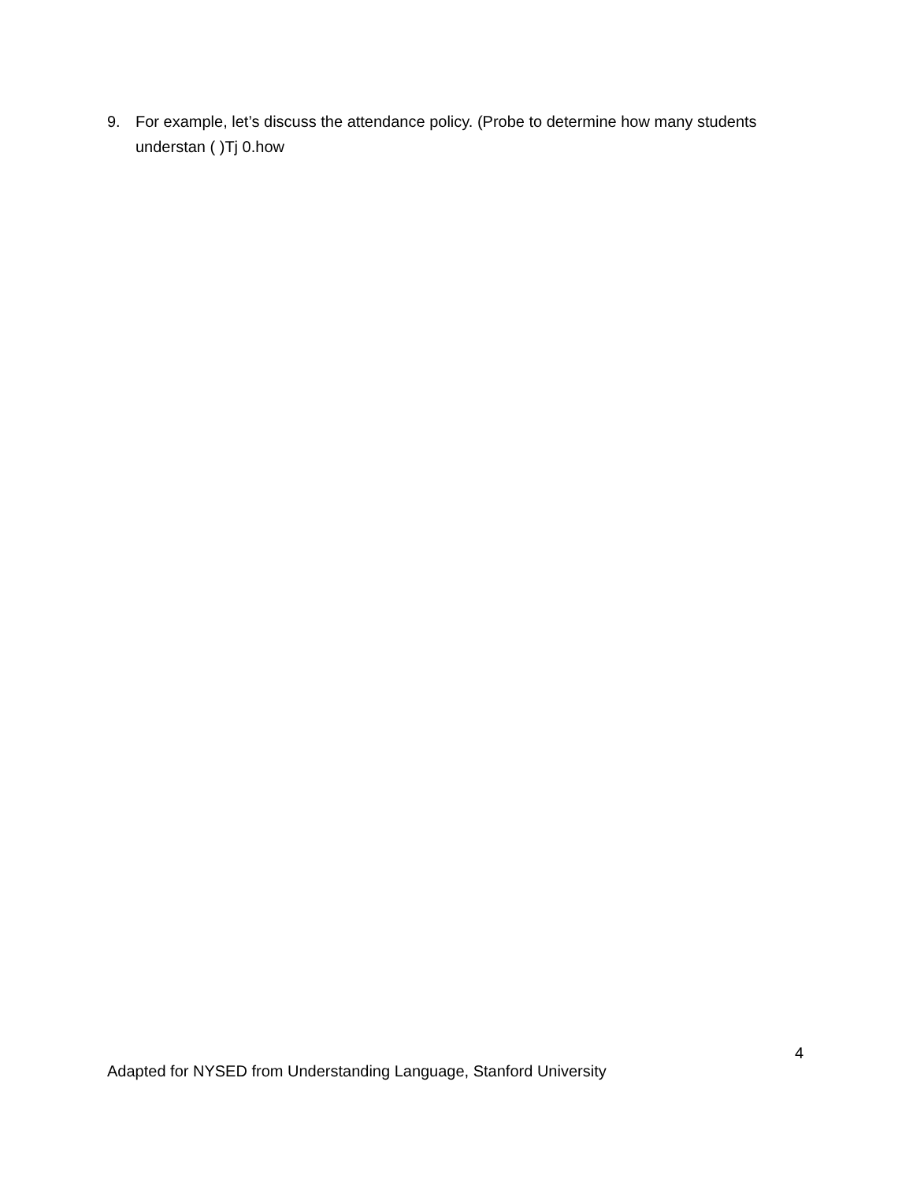9. For example, let’s discuss the attendance policy. (Probe to determine how many students understan ( )Tj 0.how
4
Adapted for NYSED from Understanding Language, Stanford University